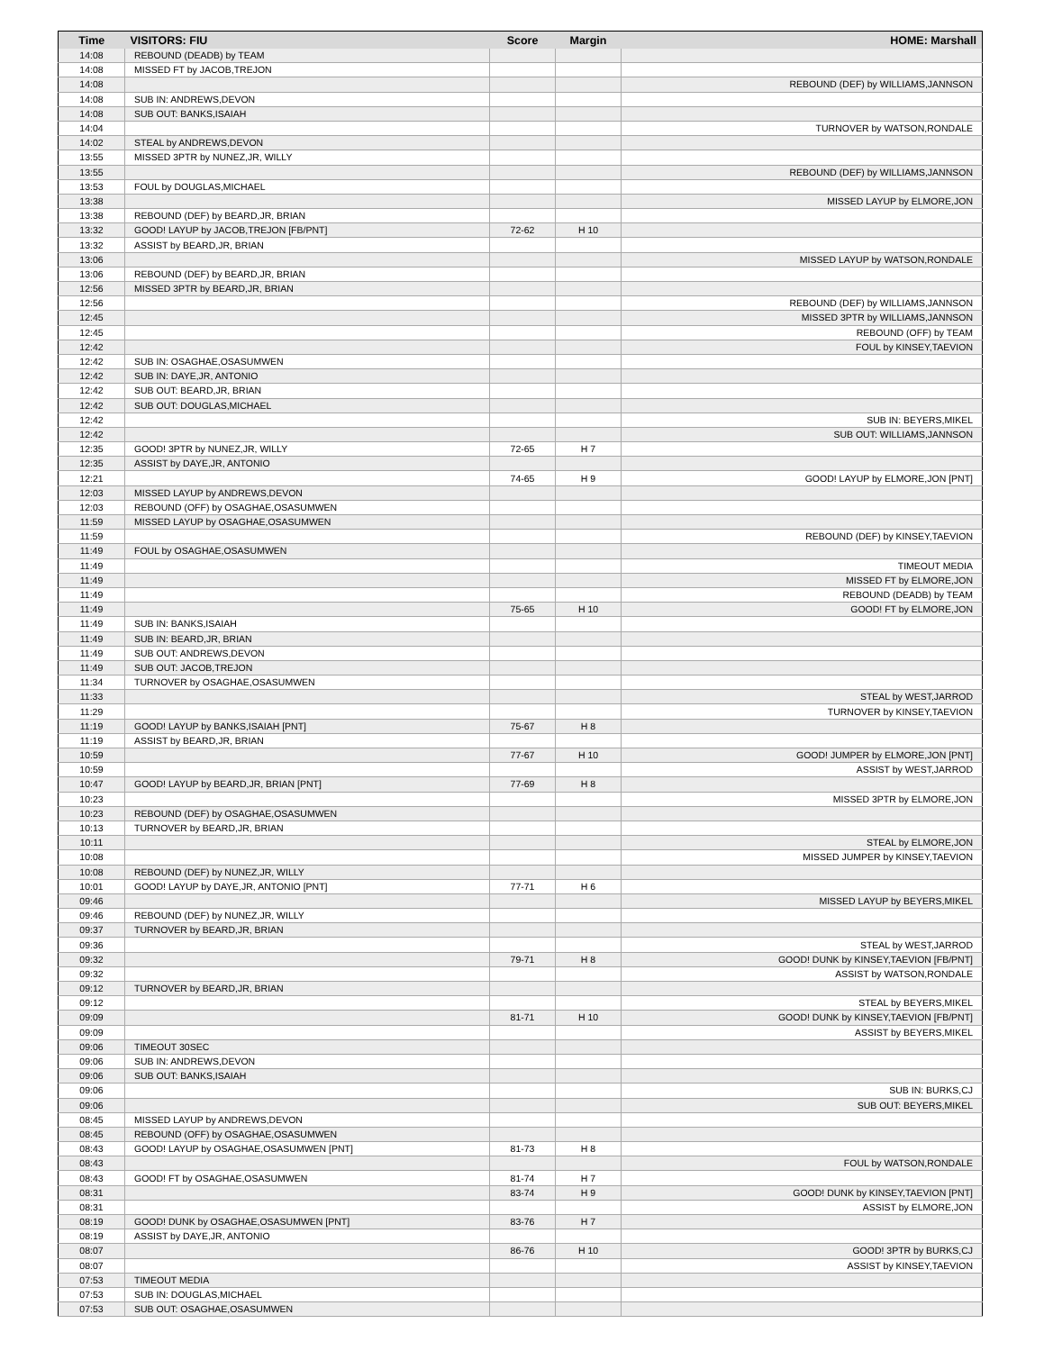| Time | VISITORS: FIU | Score | Margin | HOME: Marshall |
| --- | --- | --- | --- | --- |
| 14:08 | REBOUND (DEADB) by TEAM | | | |
| 14:08 | MISSED FT by JACOB,TREJON | | | |
| 14:08 | | | | REBOUND (DEF) by WILLIAMS,JANNSON |
| 14:08 | SUB IN: ANDREWS,DEVON | | | |
| 14:08 | SUB OUT: BANKS,ISAIAH | | | |
| 14:04 | | | | TURNOVER by WATSON,RONDALE |
| 14:02 | STEAL by ANDREWS,DEVON | | | |
| 13:55 | MISSED 3PTR by NUNEZ,JR, WILLY | | | |
| 13:55 | | | | REBOUND (DEF) by WILLIAMS,JANNSON |
| 13:53 | FOUL by DOUGLAS,MICHAEL | | | |
| 13:38 | | | | MISSED LAYUP by ELMORE,JON |
| 13:38 | REBOUND (DEF) by BEARD,JR, BRIAN | | | |
| 13:32 | GOOD! LAYUP by JACOB,TREJON [FB/PNT] | 72-62 | H 10 | |
| 13:32 | ASSIST by BEARD,JR, BRIAN | | | |
| 13:06 | | | | MISSED LAYUP by WATSON,RONDALE |
| 13:06 | REBOUND (DEF) by BEARD,JR, BRIAN | | | |
| 12:56 | MISSED 3PTR by BEARD,JR, BRIAN | | | |
| 12:56 | | | | REBOUND (DEF) by WILLIAMS,JANNSON |
| 12:45 | | | | MISSED 3PTR by WILLIAMS,JANNSON |
| 12:45 | | | | REBOUND (OFF) by TEAM |
| 12:42 | | | | FOUL by KINSEY,TAEVION |
| 12:42 | SUB IN: OSAGHAE,OSASUMWEN | | | |
| 12:42 | SUB IN: DAYE,JR, ANTONIO | | | |
| 12:42 | SUB OUT: BEARD,JR, BRIAN | | | |
| 12:42 | SUB OUT: DOUGLAS,MICHAEL | | | |
| 12:42 | | | | SUB IN: BEYERS,MIKEL |
| 12:42 | | | | SUB OUT: WILLIAMS,JANNSON |
| 12:35 | GOOD! 3PTR by NUNEZ,JR, WILLY | 72-65 | H 7 | |
| 12:35 | ASSIST by DAYE,JR, ANTONIO | | | |
| 12:21 | | 74-65 | H 9 | GOOD! LAYUP by ELMORE,JON [PNT] |
| 12:03 | MISSED LAYUP by ANDREWS,DEVON | | | |
| 12:03 | REBOUND (OFF) by OSAGHAE,OSASUMWEN | | | |
| 11:59 | MISSED LAYUP by OSAGHAE,OSASUMWEN | | | |
| 11:59 | | | | REBOUND (DEF) by KINSEY,TAEVION |
| 11:49 | FOUL by OSAGHAE,OSASUMWEN | | | |
| 11:49 | | | | TIMEOUT MEDIA |
| 11:49 | | | | MISSED FT by ELMORE,JON |
| 11:49 | | | | REBOUND (DEADB) by TEAM |
| 11:49 | | 75-65 | H 10 | GOOD! FT by ELMORE,JON |
| 11:49 | SUB IN: BANKS,ISAIAH | | | |
| 11:49 | SUB IN: BEARD,JR, BRIAN | | | |
| 11:49 | SUB OUT: ANDREWS,DEVON | | | |
| 11:49 | SUB OUT: JACOB,TREJON | | | |
| 11:34 | TURNOVER by OSAGHAE,OSASUMWEN | | | |
| 11:33 | | | | STEAL by WEST,JARROD |
| 11:29 | | | | TURNOVER by KINSEY,TAEVION |
| 11:19 | GOOD! LAYUP by BANKS,ISAIAH [PNT] | 75-67 | H 8 | |
| 11:19 | ASSIST by BEARD,JR, BRIAN | | | |
| 10:59 | | 77-67 | H 10 | GOOD! JUMPER by ELMORE,JON [PNT] |
| 10:59 | | | | ASSIST by WEST,JARROD |
| 10:47 | GOOD! LAYUP by BEARD,JR, BRIAN [PNT] | 77-69 | H 8 | |
| 10:23 | | | | MISSED 3PTR by ELMORE,JON |
| 10:23 | REBOUND (DEF) by OSAGHAE,OSASUMWEN | | | |
| 10:13 | TURNOVER by BEARD,JR, BRIAN | | | |
| 10:11 | | | | STEAL by ELMORE,JON |
| 10:08 | | | | MISSED JUMPER by KINSEY,TAEVION |
| 10:08 | REBOUND (DEF) by NUNEZ,JR, WILLY | | | |
| 10:01 | GOOD! LAYUP by DAYE,JR, ANTONIO [PNT] | 77-71 | H 6 | |
| 09:46 | | | | MISSED LAYUP by BEYERS,MIKEL |
| 09:46 | REBOUND (DEF) by NUNEZ,JR, WILLY | | | |
| 09:37 | TURNOVER by BEARD,JR, BRIAN | | | |
| 09:36 | | | | STEAL by WEST,JARROD |
| 09:32 | | 79-71 | H 8 | GOOD! DUNK by KINSEY,TAEVION [FB/PNT] |
| 09:32 | | | | ASSIST by WATSON,RONDALE |
| 09:12 | TURNOVER by BEARD,JR, BRIAN | | | |
| 09:12 | | | | STEAL by BEYERS,MIKEL |
| 09:09 | | 81-71 | H 10 | GOOD! DUNK by KINSEY,TAEVION [FB/PNT] |
| 09:09 | | | | ASSIST by BEYERS,MIKEL |
| 09:06 | TIMEOUT 30SEC | | | |
| 09:06 | SUB IN: ANDREWS,DEVON | | | |
| 09:06 | SUB OUT: BANKS,ISAIAH | | | |
| 09:06 | | | | SUB IN: BURKS,CJ |
| 09:06 | | | | SUB OUT: BEYERS,MIKEL |
| 08:45 | MISSED LAYUP by ANDREWS,DEVON | | | |
| 08:45 | REBOUND (OFF) by OSAGHAE,OSASUMWEN | | | |
| 08:43 | GOOD! LAYUP by OSAGHAE,OSASUMWEN [PNT] | 81-73 | H 8 | |
| 08:43 | | | | FOUL by WATSON,RONDALE |
| 08:43 | GOOD! FT by OSAGHAE,OSASUMWEN | 81-74 | H 7 | |
| 08:31 | | 83-74 | H 9 | GOOD! DUNK by KINSEY,TAEVION [PNT] |
| 08:31 | | | | ASSIST by ELMORE,JON |
| 08:19 | GOOD! DUNK by OSAGHAE,OSASUMWEN [PNT] | 83-76 | H 7 | |
| 08:19 | ASSIST by DAYE,JR, ANTONIO | | | |
| 08:07 | | 86-76 | H 10 | GOOD! 3PTR by BURKS,CJ |
| 08:07 | | | | ASSIST by KINSEY,TAEVION |
| 07:53 | TIMEOUT MEDIA | | | |
| 07:53 | SUB IN: DOUGLAS,MICHAEL | | | |
| 07:53 | SUB OUT: OSAGHAE,OSASUMWEN | | | |